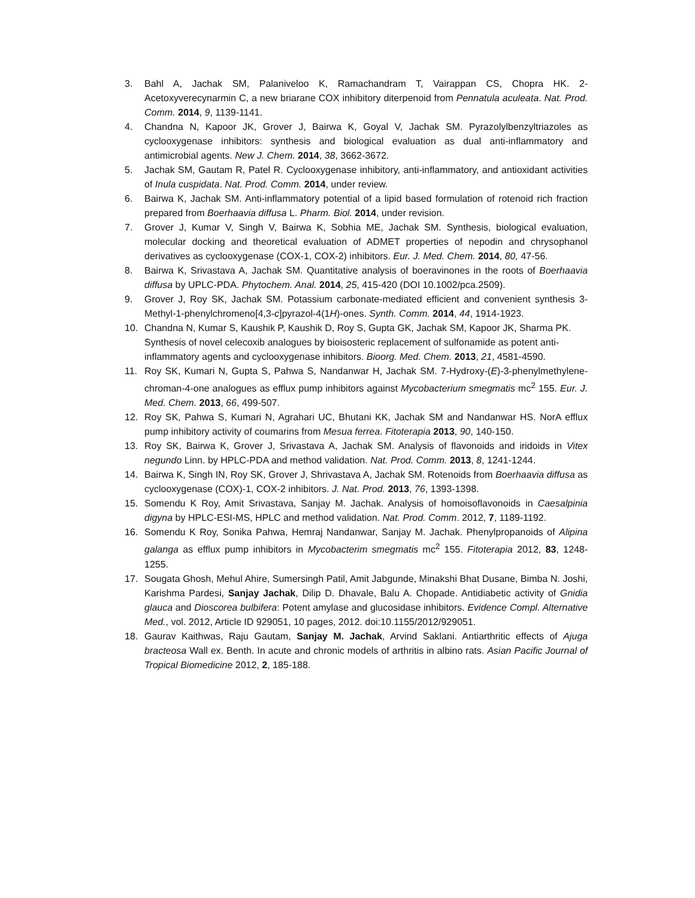3. Bahl A, Jachak SM, Palaniveloo K, Ramachandram T, Vairappan CS, Chopra HK. 2-Acetoxyverecynarmin C, a new briarane COX inhibitory diterpenoid from Pennatula aculeata. Nat. Prod. Comm. 2014, 9, 1139-1141.
4. Chandna N, Kapoor JK, Grover J, Bairwa K, Goyal V, Jachak SM. Pyrazolylbenzyltriazoles as cyclooxygenase inhibitors: synthesis and biological evaluation as dual anti-inflammatory and antimicrobial agents. New J. Chem. 2014, 38, 3662-3672.
5. Jachak SM, Gautam R, Patel R. Cyclooxygenase inhibitory, anti-inflammatory, and antioxidant activities of Inula cuspidata. Nat. Prod. Comm. 2014, under review.
6. Bairwa K, Jachak SM. Anti-inflammatory potential of a lipid based formulation of rotenoid rich fraction prepared from Boerhaavia diffusa L. Pharm. Biol. 2014, under revision.
7. Grover J, Kumar V, Singh V, Bairwa K, Sobhia ME, Jachak SM. Synthesis, biological evaluation, molecular docking and theoretical evaluation of ADMET properties of nepodin and chrysophanol derivatives as cyclooxygenase (COX-1, COX-2) inhibitors. Eur. J. Med. Chem. 2014, 80, 47-56.
8. Bairwa K, Srivastava A, Jachak SM. Quantitative analysis of boeravinones in the roots of Boerhaavia diffusa by UPLC-PDA. Phytochem. Anal. 2014, 25, 415-420 (DOI 10.1002/pca.2509).
9. Grover J, Roy SK, Jachak SM. Potassium carbonate-mediated efficient and convenient synthesis 3-Methyl-1-phenylchromeno[4,3-c]pyrazol-4(1H)-ones. Synth. Comm. 2014, 44, 1914-1923.
10. Chandna N, Kumar S, Kaushik P, Kaushik D, Roy S, Gupta GK, Jachak SM, Kapoor JK, Sharma PK. Synthesis of novel celecoxib analogues by bioisosteric replacement of sulfonamide as potent anti-inflammatory agents and cyclooxygenase inhibitors. Bioorg. Med. Chem. 2013, 21, 4581-4590.
11. Roy SK, Kumari N, Gupta S, Pahwa S, Nandanwar H, Jachak SM. 7-Hydroxy-(E)-3-phenylmethylene-chroman-4-one analogues as efflux pump inhibitors against Mycobacterium smegmatis mc<sup>2</sup> 155. Eur. J. Med. Chem. 2013, 66, 499-507.
12. Roy SK, Pahwa S, Kumari N, Agrahari UC, Bhutani KK, Jachak SM and Nandanwar HS. NorA efflux pump inhibitory activity of coumarins from Mesua ferrea. Fitoterapia 2013, 90, 140-150.
13. Roy SK, Bairwa K, Grover J, Srivastava A, Jachak SM. Analysis of flavonoids and iridoids in Vitex negundo Linn. by HPLC-PDA and method validation. Nat. Prod. Comm. 2013, 8, 1241-1244.
14. Bairwa K, Singh IN, Roy SK, Grover J, Shrivastava A, Jachak SM. Rotenoids from Boerhaavia diffusa as cyclooxygenase (COX)-1, COX-2 inhibitors. J. Nat. Prod. 2013, 76, 1393-1398.
15. Somendu K Roy, Amit Srivastava, Sanjay M. Jachak. Analysis of homoisoflavonoids in Caesalpinia digyna by HPLC-ESI-MS, HPLC and method validation. Nat. Prod. Comm. 2012, 7, 1189-1192.
16. Somendu K Roy, Sonika Pahwa, Hemraj Nandanwar, Sanjay M. Jachak. Phenylpropanoids of Alipina galanga as efflux pump inhibitors in Mycobacterim smegmatis mc<sup>2</sup> 155. Fitoterapia 2012, 83, 1248-1255.
17. Sougata Ghosh, Mehul Ahire, Sumersingh Patil, Amit Jabgunde, Minakshi Bhat Dusane, Bimba N. Joshi, Karishma Pardesi, Sanjay Jachak, Dilip D. Dhavale, Balu A. Chopade. Antidiabetic activity of Gnidia glauca and Dioscorea bulbifera: Potent amylase and glucosidase inhibitors. Evidence Compl. Alternative Med., vol. 2012, Article ID 929051, 10 pages, 2012. doi:10.1155/2012/929051.
18. Gaurav Kaithwas, Raju Gautam, Sanjay M. Jachak, Arvind Saklani. Antiarthritic effects of Ajuga bracteosa Wall ex. Benth. In acute and chronic models of arthritis in albino rats. Asian Pacific Journal of Tropical Biomedicine 2012, 2, 185-188.